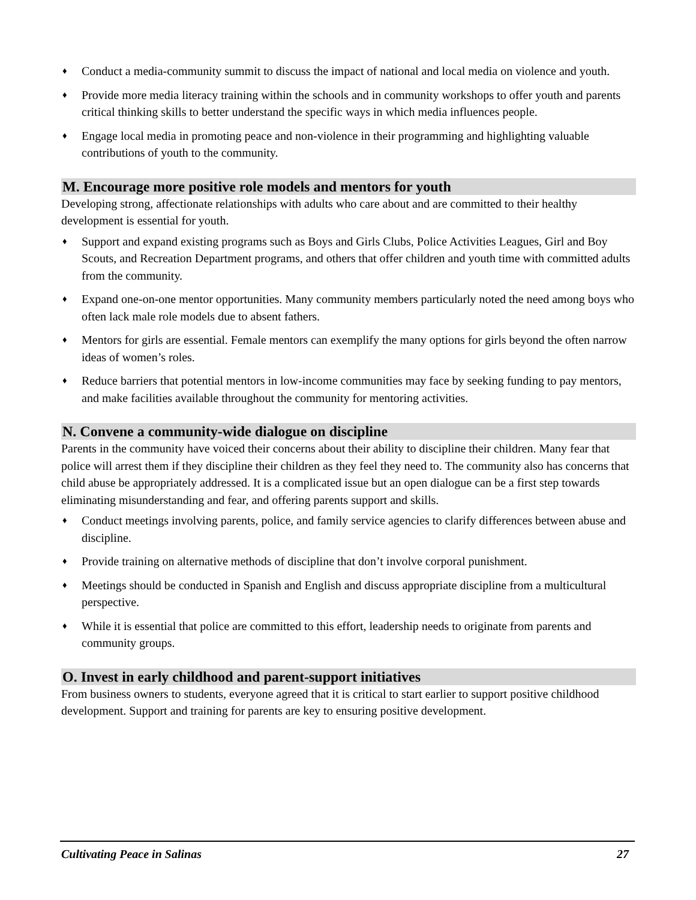♦ Conduct a media-community summit to discuss the impact of national and local media on violence and youth.
♦ Provide more media literacy training within the schools and in community workshops to offer youth and parents critical thinking skills to better understand the specific ways in which media influences people.
♦ Engage local media in promoting peace and non-violence in their programming and highlighting valuable contributions of youth to the community.
M. Encourage more positive role models and mentors for youth
Developing strong, affectionate relationships with adults who care about and are committed to their healthy development is essential for youth.
♦ Support and expand existing programs such as Boys and Girls Clubs, Police Activities Leagues, Girl and Boy Scouts, and Recreation Department programs, and others that offer children and youth time with committed adults from the community.
♦ Expand one-on-one mentor opportunities. Many community members particularly noted the need among boys who often lack male role models due to absent fathers.
♦ Mentors for girls are essential. Female mentors can exemplify the many options for girls beyond the often narrow ideas of women’s roles.
♦ Reduce barriers that potential mentors in low-income communities may face by seeking funding to pay mentors, and make facilities available throughout the community for mentoring activities.
N. Convene a community-wide dialogue on discipline
Parents in the community have voiced their concerns about their ability to discipline their children. Many fear that police will arrest them if they discipline their children as they feel they need to. The community also has concerns that child abuse be appropriately addressed. It is a complicated issue but an open dialogue can be a first step towards eliminating misunderstanding and fear, and offering parents support and skills.
♦ Conduct meetings involving parents, police, and family service agencies to clarify differences between abuse and discipline.
♦ Provide training on alternative methods of discipline that don’t involve corporal punishment.
♦ Meetings should be conducted in Spanish and English and discuss appropriate discipline from a multicultural perspective.
♦ While it is essential that police are committed to this effort, leadership needs to originate from parents and community groups.
O. Invest in early childhood and parent-support initiatives
From business owners to students, everyone agreed that it is critical to start earlier to support positive childhood development. Support and training for parents are key to ensuring positive development.
Cultivating Peace in Salinas 27